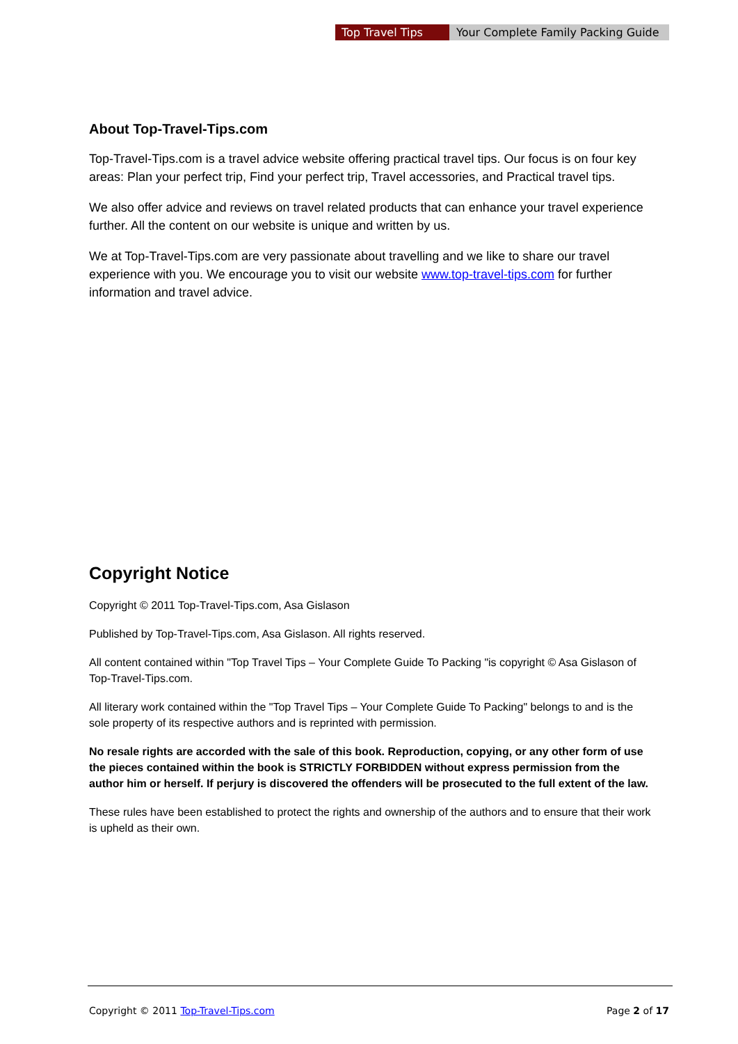Top Travel Tips Your Complete Family Packing Guide
About Top-Travel-Tips.com
Top-Travel-Tips.com is a travel advice website offering practical travel tips. Our focus is on four key areas: Plan your perfect trip, Find your perfect trip, Travel accessories, and Practical travel tips.
We also offer advice and reviews on travel related products that can enhance your travel experience further. All the content on our website is unique and written by us.
We at Top-Travel-Tips.com are very passionate about travelling and we like to share our travel experience with you. We encourage you to visit our website www.top-travel-tips.com for further information and travel advice.
Copyright Notice
Copyright © 2011 Top-Travel-Tips.com, Asa Gislason
Published by Top-Travel-Tips.com, Asa Gislason. All rights reserved.
All content contained within "Top Travel Tips – Your Complete Guide To Packing "is copyright © Asa Gislason of Top-Travel-Tips.com.
All literary work contained within the "Top Travel Tips – Your Complete Guide To Packing" belongs to and is the sole property of its respective authors and is reprinted with permission.
No resale rights are accorded with the sale of this book. Reproduction, copying, or any other form of use the pieces contained within the book is STRICTLY FORBIDDEN without express permission from the author him or herself. If perjury is discovered the offenders will be prosecuted to the full extent of the law.
These rules have been established to protect the rights and ownership of the authors and to ensure that their work is upheld as their own.
Copyright © 2011 Top-Travel-Tips.com Page 2 of 17